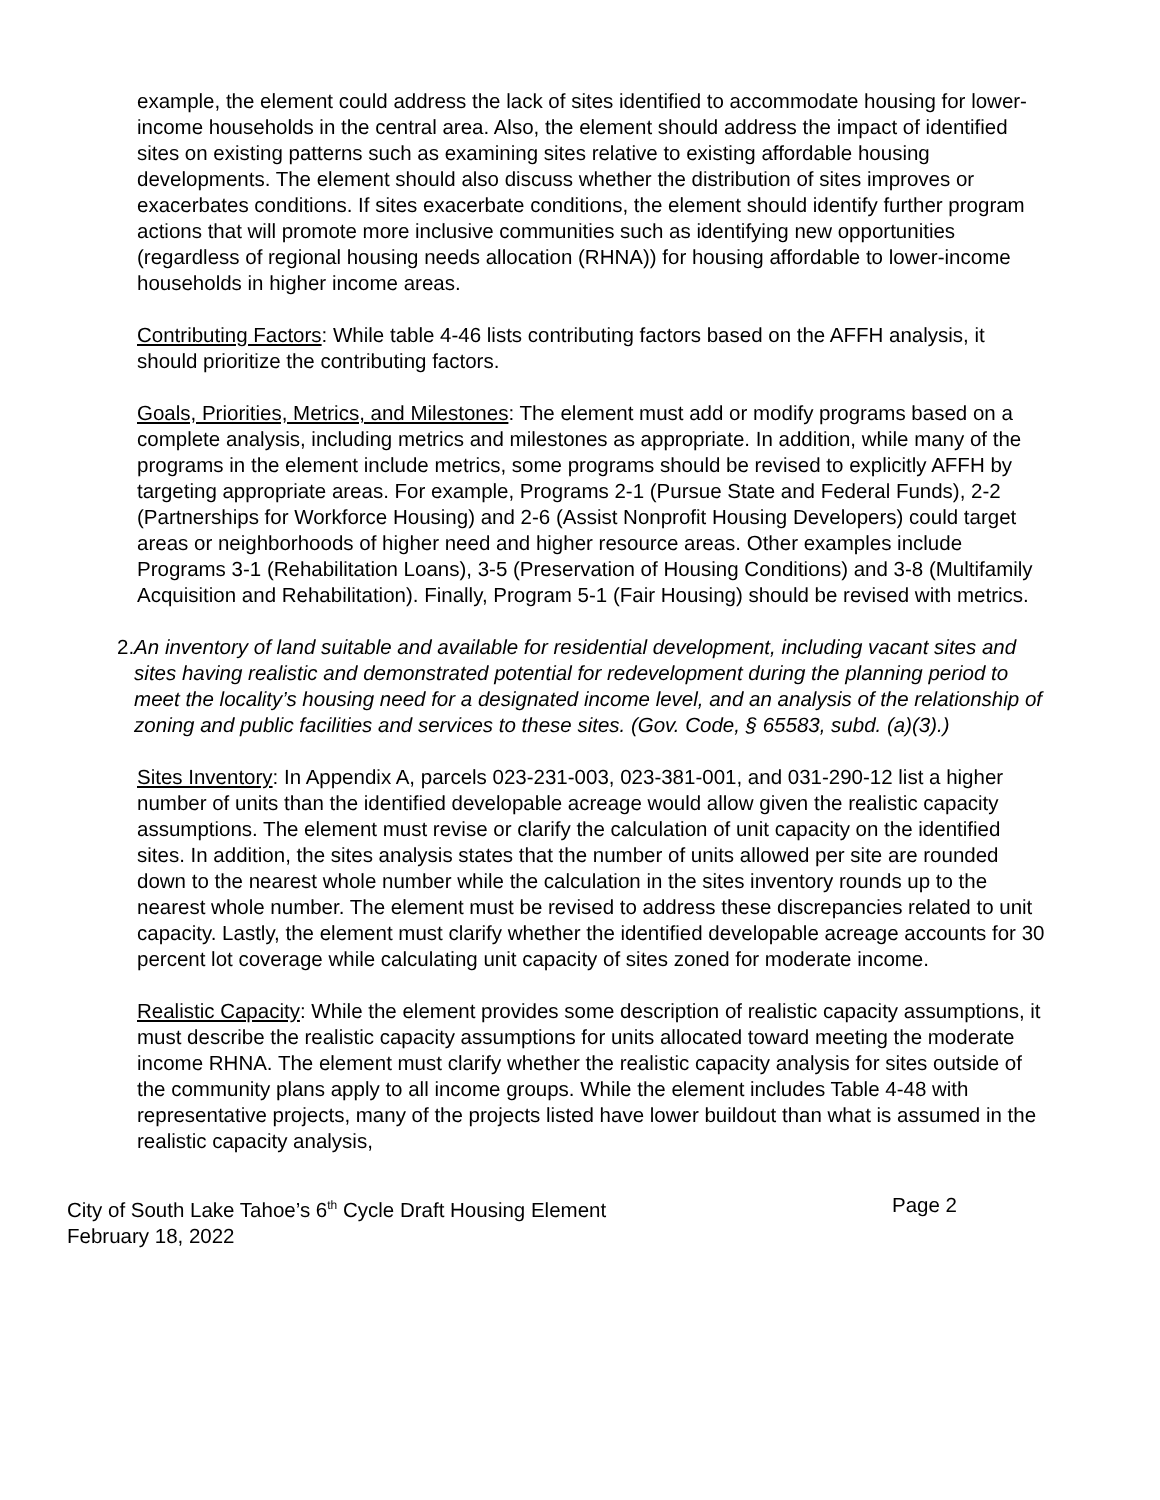example, the element could address the lack of sites identified to accommodate housing for lower-income households in the central area. Also, the element should address the impact of identified sites on existing patterns such as examining sites relative to existing affordable housing developments. The element should also discuss whether the distribution of sites improves or exacerbates conditions. If sites exacerbate conditions, the element should identify further program actions that will promote more inclusive communities such as identifying new opportunities (regardless of regional housing needs allocation (RHNA)) for housing affordable to lower-income households in higher income areas.
Contributing Factors: While table 4-46 lists contributing factors based on the AFFH analysis, it should prioritize the contributing factors.
Goals, Priorities, Metrics, and Milestones: The element must add or modify programs based on a complete analysis, including metrics and milestones as appropriate. In addition, while many of the programs in the element include metrics, some programs should be revised to explicitly AFFH by targeting appropriate areas. For example, Programs 2-1 (Pursue State and Federal Funds), 2-2 (Partnerships for Workforce Housing) and 2-6 (Assist Nonprofit Housing Developers) could target areas or neighborhoods of higher need and higher resource areas. Other examples include Programs 3-1 (Rehabilitation Loans), 3-5 (Preservation of Housing Conditions) and 3-8 (Multifamily Acquisition and Rehabilitation). Finally, Program 5-1 (Fair Housing) should be revised with metrics.
2.
An inventory of land suitable and available for residential development, including vacant sites and sites having realistic and demonstrated potential for redevelopment during the planning period to meet the locality’s housing need for a designated income level, and an analysis of the relationship of zoning and public facilities and services to these sites. (Gov. Code, § 65583, subd. (a)(3).)
Sites Inventory: In Appendix A, parcels 023-231-003, 023-381-001, and 031-290-12 list a higher number of units than the identified developable acreage would allow given the realistic capacity assumptions. The element must revise or clarify the calculation of unit capacity on the identified sites. In addition, the sites analysis states that the number of units allowed per site are rounded down to the nearest whole number while the calculation in the sites inventory rounds up to the nearest whole number. The element must be revised to address these discrepancies related to unit capacity. Lastly, the element must clarify whether the identified developable acreage accounts for 30 percent lot coverage while calculating unit capacity of sites zoned for moderate income.
Realistic Capacity: While the element provides some description of realistic capacity assumptions, it must describe the realistic capacity assumptions for units allocated toward meeting the moderate income RHNA. The element must clarify whether the realistic capacity analysis for sites outside of the community plans apply to all income groups. While the element includes Table 4-48 with representative projects, many of the projects listed have lower buildout than what is assumed in the realistic capacity analysis,
City of South Lake Tahoe’s 6<sup>th</sup> Cycle Draft Housing Element
February 18, 2022
Page 2